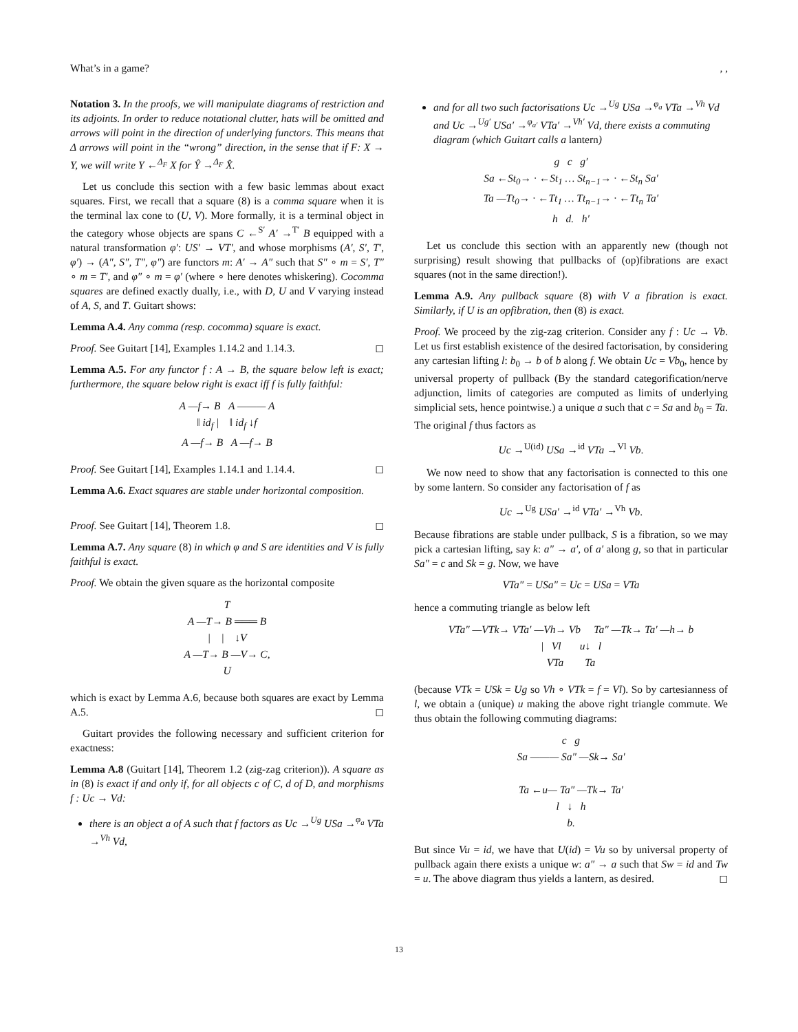What’s in a game?, ,
Notation 3. In the proofs, we will manipulate diagrams of restriction and its adjoints. In order to reduce notational clutter, hats will be omitted and arrows will point in the direction of underlying functors. This means that Δ arrows will point in the “wrong” direction, in the sense that if F: X → Y, we will write Y ←<sup>Δ<sub>F</sub></sup> X for Ŷ →<sup>Δ<sub>F</sub></sup> X̂.
Let us conclude this section with a few basic lemmas about exact squares. First, we recall that a square (8) is a comma square when it is the terminal lax cone to (U, V). More formally, it is a terminal object in the category whose objects are spans C ←<sup>S′</sup> A′ →<sup>T′</sup> B equipped with a natural transformation φ′: US′ → VT′, and whose morphisms (A′, S′, T′, φ′) → (A″, S″, T″, φ″) are functors m: A′ → A″ such that S″ ∘ m = S′, T″ ∘ m = T′, and φ″ ∘ m = φ′ (where ∘ here denotes whiskering). Cocomma squares are defined exactly dually, i.e., with D, U and V varying instead of A, S, and T. Guitart shows:
Lemma A.4. Any comma (resp. cocomma) square is exact.
Proof. See Guitart [14], Examples 1.14.2 and 1.14.3. ◻
Lemma A.5. For any functor f : A → B, the square below left is exact; furthermore, the square below right is exact iff f is fully faithful:
A —f→ B A ——— A
‖ id<sub>f</sub> | ‖ id<sub>f</sub> ↓f
A —f→ B A —f→ B
Proof. See Guitart [14], Examples 1.14.1 and 1.14.4. ◻
Lemma A.6. Exact squares are stable under horizontal composition.
Proof. See Guitart [14], Theorem 1.8. ◻
Lemma A.7. Any square (8) in which φ and S are identities and V is fully faithful is exact.
Proof. We obtain the given square as the horizontal composite
T
A —T→ B ═══ B
| | ↓V
A —T→ B —V→ C,
U
which is exact by Lemma A.6, because both squares are exact by Lemma A.5. ◻
Guitart provides the following necessary and sufficient criterion for exactness:
Lemma A.8 (Guitart [14], Theorem 1.2 (zig-zag criterion)). A square as in (8) is exact if and only if, for all objects c of C, d of D, and morphisms f : Uc → Vd:
there is an object a of A such that f factors as Uc →<sup>Ug</sup> USa →<sup>φ<sub>a</sub></sup> VTa →<sup>Vh</sup> Vd,
and for all two such factorisations Uc →<sup>Ug</sup> USa →<sup>φ<sub>a</sub></sup> VTa →<sup>Vh</sup> Vd and Uc →<sup>Ug′</sup> USa′ →<sup>φ<sub>a′</sub></sup> VTa′ →<sup>Vh′</sup> Vd, there exists a commuting diagram (which Guitart calls a lantern)
g c g′
Sa ←St<sub>0</sub>→ · ←St<sub>1</sub> … St<sub>n−1</sub>→ · ←St<sub>n</sub> Sa′
Ta —Tt<sub>0</sub>→ · ←Tt<sub>1</sub> … Tt<sub>n−1</sub>→ · ←Tt<sub>n</sub> Ta′
h d. h′
Let us conclude this section with an apparently new (though not surprising) result showing that pullbacks of (op)fibrations are exact squares (not in the same direction!).
Lemma A.9. Any pullback square (8) with V a fibration is exact. Similarly, if U is an opfibration, then (8) is exact.
Proof. We proceed by the zig-zag criterion. Consider any f : Uc → Vb. Let us first establish existence of the desired factorisation, by considering any cartesian lifting l: b<sub>0</sub> → b of b along f. We obtain Uc = Vb<sub>0</sub>, hence by universal property of pullback (By the standard categorification/nerve adjunction, limits of categories are computed as limits of underlying simplicial sets, hence pointwise.) a unique a such that c = Sa and b<sub>0</sub> = Ta. The original f thus factors as
Uc →<sup>U(id)</sup> USa →<sup>id</sup> VTa →<sup>Vl</sup> Vb.
We now need to show that any factorisation is connected to this one by some lantern. So consider any factorisation of f as
Uc →<sup>Ug</sup> USa′ →<sup>id</sup> VTa′ →<sup>Vh</sup> Vb.
Because fibrations are stable under pullback, S is a fibration, so we may pick a cartesian lifting, say k: a″ → a′, of a′ along g, so that in particular Sa″ = c and Sk = g. Now, we have
VTa″ = USa″ = Uc = USa = VTa
hence a commuting triangle as below left
VTa″ —VTk→ VTa′ —Vh→ Vb Ta″ —Tk→ Ta′ —h→ b
| Vl u↓ l
VTa Ta
(because VTk = USk = Ug so Vh ∘ VTk = f = Vl). So by cartesianness of l, we obtain a (unique) u making the above right triangle commute. We thus obtain the following commuting diagrams:
c g
Sa ——— Sa″ —Sk→ Sa′
Ta ←u— Ta″ —Tk→ Ta′
l ↓ h
b.
But since Vu = id, we have that U(id) = Vu so by universal property of pullback again there exists a unique w: a″ → a such that Sw = id and Tw = u. The above diagram thus yields a lantern, as desired. ◻
13